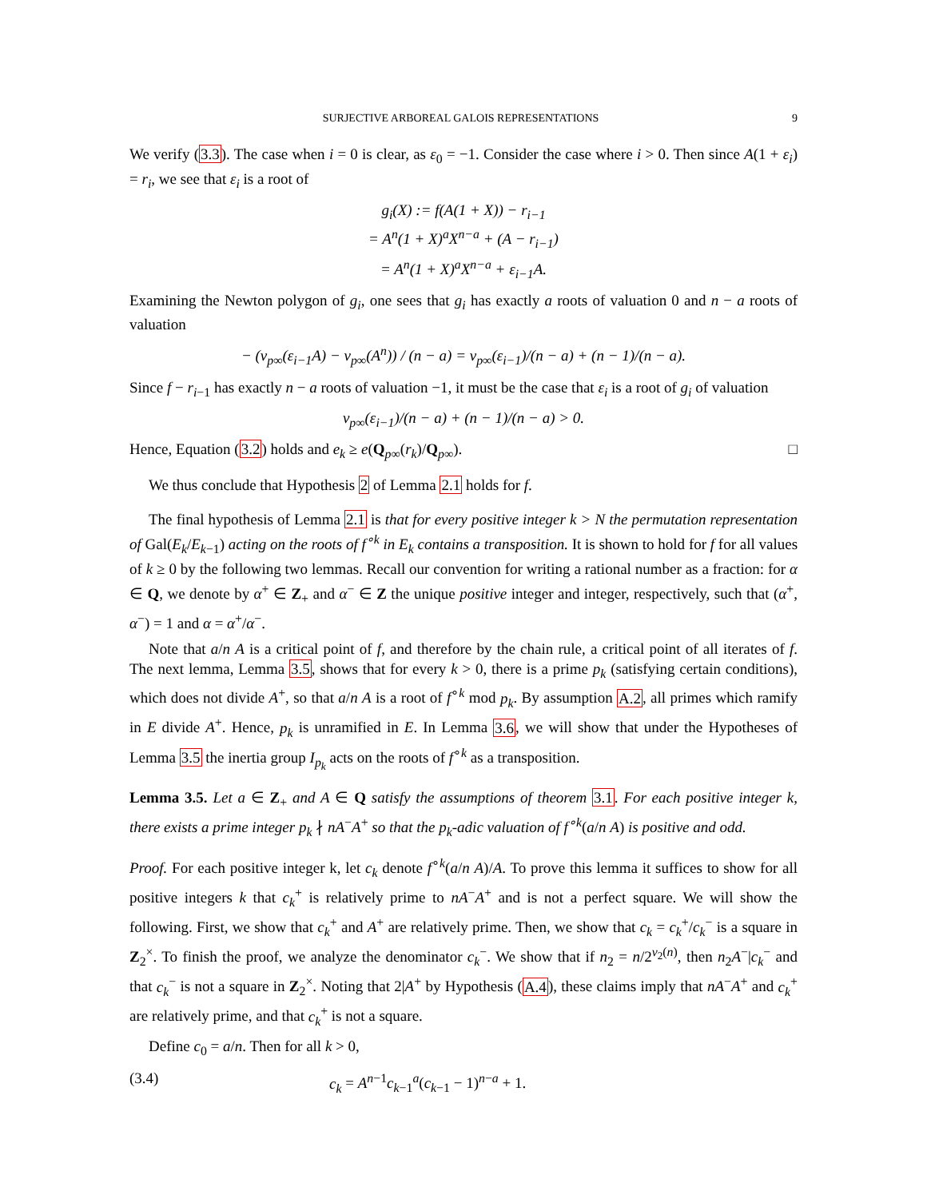SURJECTIVE ARBOREAL GALOIS REPRESENTATIONS 9
We verify (3.3). The case when i = 0 is clear, as ε<sub>0</sub> = −1. Consider the case where i > 0. Then since A(1 + ε<sub>i</sub>) = r<sub>i</sub>, we see that ε<sub>i</sub> is a root of
g<sub>i</sub>(X) := f(A(1 + X)) − r<sub>i−1</sub>
= A<sup>n</sup>(1 + X)<sup>a</sup>X<sup>n−a</sup> + (A − r<sub>i−1</sub>)
= A<sup>n</sup>(1 + X)<sup>a</sup>X<sup>n−a</sup> + ε<sub>i−1</sub>A.
Examining the Newton polygon of g<sub>i</sub>, one sees that g<sub>i</sub> has exactly a roots of valuation 0 and n − a roots of valuation
− (v<sub>p∞</sub>(ε<sub>i−1</sub>A) − v<sub>p∞</sub>(A<sup>n</sup>)) / (n − a) = v<sub>p∞</sub>(ε<sub>i−1</sub>)/(n − a) + (n − 1)/(n − a).
Since f − r<sub>i−1</sub> has exactly n − a roots of valuation −1, it must be the case that ε<sub>i</sub> is a root of g<sub>i</sub> of valuation
v<sub>p∞</sub>(ε<sub>i−1</sub>)/(n − a) + (n − 1)/(n − a) > 0.
Hence, Equation (3.2) holds and e<sub>k</sub> ≥ e(Q<sub>p∞</sub>(r<sub>k</sub>)/Q<sub>p∞</sub>). □
We thus conclude that Hypothesis 2 of Lemma 2.1 holds for f.
The final hypothesis of Lemma 2.1 is that for every positive integer k > N the permutation representation of Gal(E<sub>k</sub>/E<sub>k−1</sub>) acting on the roots of f<sup>∘k</sup> in E<sub>k</sub> contains a transposition. It is shown to hold for f for all values of k ≥ 0 by the following two lemmas. Recall our convention for writing a rational number as a fraction: for α ∈ Q, we denote by α<sup>+</sup> ∈ Z<sub>+</sub> and α<sup>−</sup> ∈ Z the unique positive integer and integer, respectively, such that (α<sup>+</sup>, α<sup>−</sup>) = 1 and α = α<sup>+</sup>/α<sup>−</sup>.
Note that a/n A is a critical point of f, and therefore by the chain rule, a critical point of all iterates of f. The next lemma, Lemma 3.5, shows that for every k > 0, there is a prime p<sub>k</sub> (satisfying certain conditions), which does not divide A<sup>+</sup>, so that a/n A is a root of f<sup>∘k</sup> mod p<sub>k</sub>. By assumption A.2, all primes which ramify in E divide A<sup>+</sup>. Hence, p<sub>k</sub> is unramified in E. In Lemma 3.6, we will show that under the Hypotheses of Lemma 3.5 the inertia group I<sub>p<sub>k</sub></sub> acts on the roots of f<sup>∘k</sup> as a transposition.
Lemma 3.5. Let a ∈ Z<sub>+</sub> and A ∈ Q satisfy the assumptions of theorem 3.1. For each positive integer k, there exists a prime integer p<sub>k</sub> ∤ nA<sup>−</sup>A<sup>+</sup> so that the p<sub>k</sub>-adic valuation of f<sup>∘k</sup>(a/n A) is positive and odd.
Proof. For each positive integer k, let c<sub>k</sub> denote f<sup>∘k</sup>(a/n A)/A. To prove this lemma it suffices to show for all positive integers k that c<sub>k</sub><sup>+</sup> is relatively prime to nA<sup>−</sup>A<sup>+</sup> and is not a perfect square. We will show the following. First, we show that c<sub>k</sub><sup>+</sup> and A<sup>+</sup> are relatively prime. Then, we show that c<sub>k</sub> = c<sub>k</sub><sup>+</sup>/c<sub>k</sub><sup>−</sup> is a square in Z<sub>2</sub><sup>×</sup>. To finish the proof, we analyze the denominator c<sub>k</sub><sup>−</sup>. We show that if n<sub>2</sub> = n/2<sup>v<sub>2</sub>(n)</sup>, then n<sub>2</sub>A<sup>−</sup>|c<sub>k</sub><sup>−</sup> and that c<sub>k</sub><sup>−</sup> is not a square in Z<sub>2</sub><sup>×</sup>. Noting that 2|A<sup>+</sup> by Hypothesis (A.4), these claims imply that nA<sup>−</sup>A<sup>+</sup> and c<sub>k</sub><sup>+</sup> are relatively prime, and that c<sub>k</sub><sup>+</sup> is not a square.
Define c<sub>0</sub> = a/n. Then for all k > 0,
(3.4) c<sub>k</sub> = A<sup>n−1</sup>c<sub>k−1</sub><sup>a</sup>(c<sub>k−1</sub> − 1)<sup>n−a</sup> + 1.